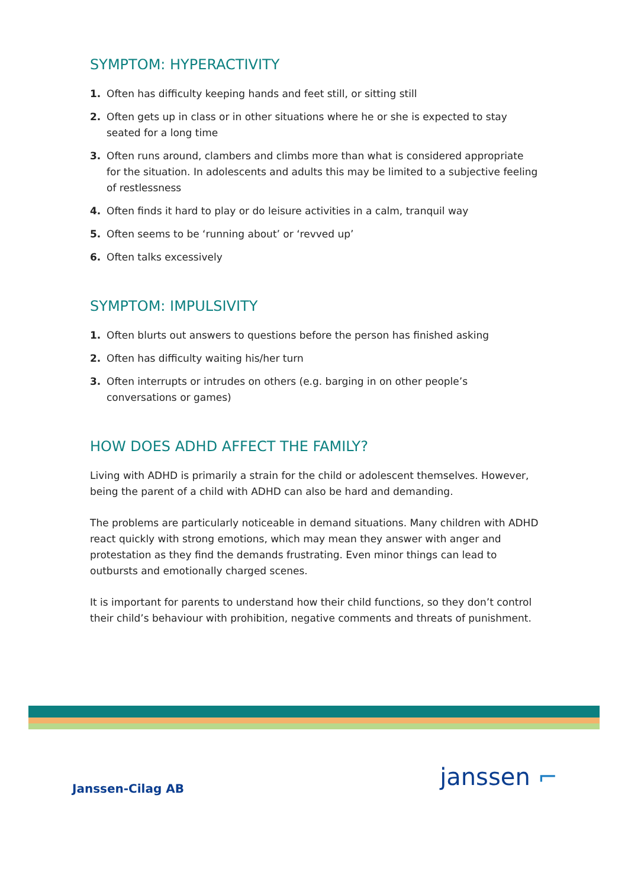SYMPTOM: HYPERACTIVITY
1. Often has difficulty keeping hands and feet still, or sitting still
2. Often gets up in class or in other situations where he or she is expected to stay seated for a long time
3. Often runs around, clambers and climbs more than what is considered appropriate for the situation. In adolescents and adults this may be limited to a subjective feeling of restlessness
4. Often finds it hard to play or do leisure activities in a calm, tranquil way
5. Often seems to be ‘running about’ or ‘revved up’
6. Often talks excessively
SYMPTOM: IMPULSIVITY
1. Often blurts out answers to questions before the person has finished asking
2. Often has difficulty waiting his/her turn
3. Often interrupts or intrudes on others (e.g. barging in on other people’s conversations or games)
HOW DOES ADHD AFFECT THE FAMILY?
Living with ADHD is primarily a strain for the child or adolescent themselves. However, being the parent of a child with ADHD can also be hard and demanding.
The problems are particularly noticeable in demand situations. Many children with ADHD react quickly with strong emotions, which may mean they answer with anger and protestation as they find the demands frustrating. Even minor things can lead to outbursts and emotionally charged scenes.
It is important for parents to understand how their child functions, so they don’t control their child’s behaviour with prohibition, negative comments and threats of punishment.
Janssen-Cilag AB
janssen ⌐